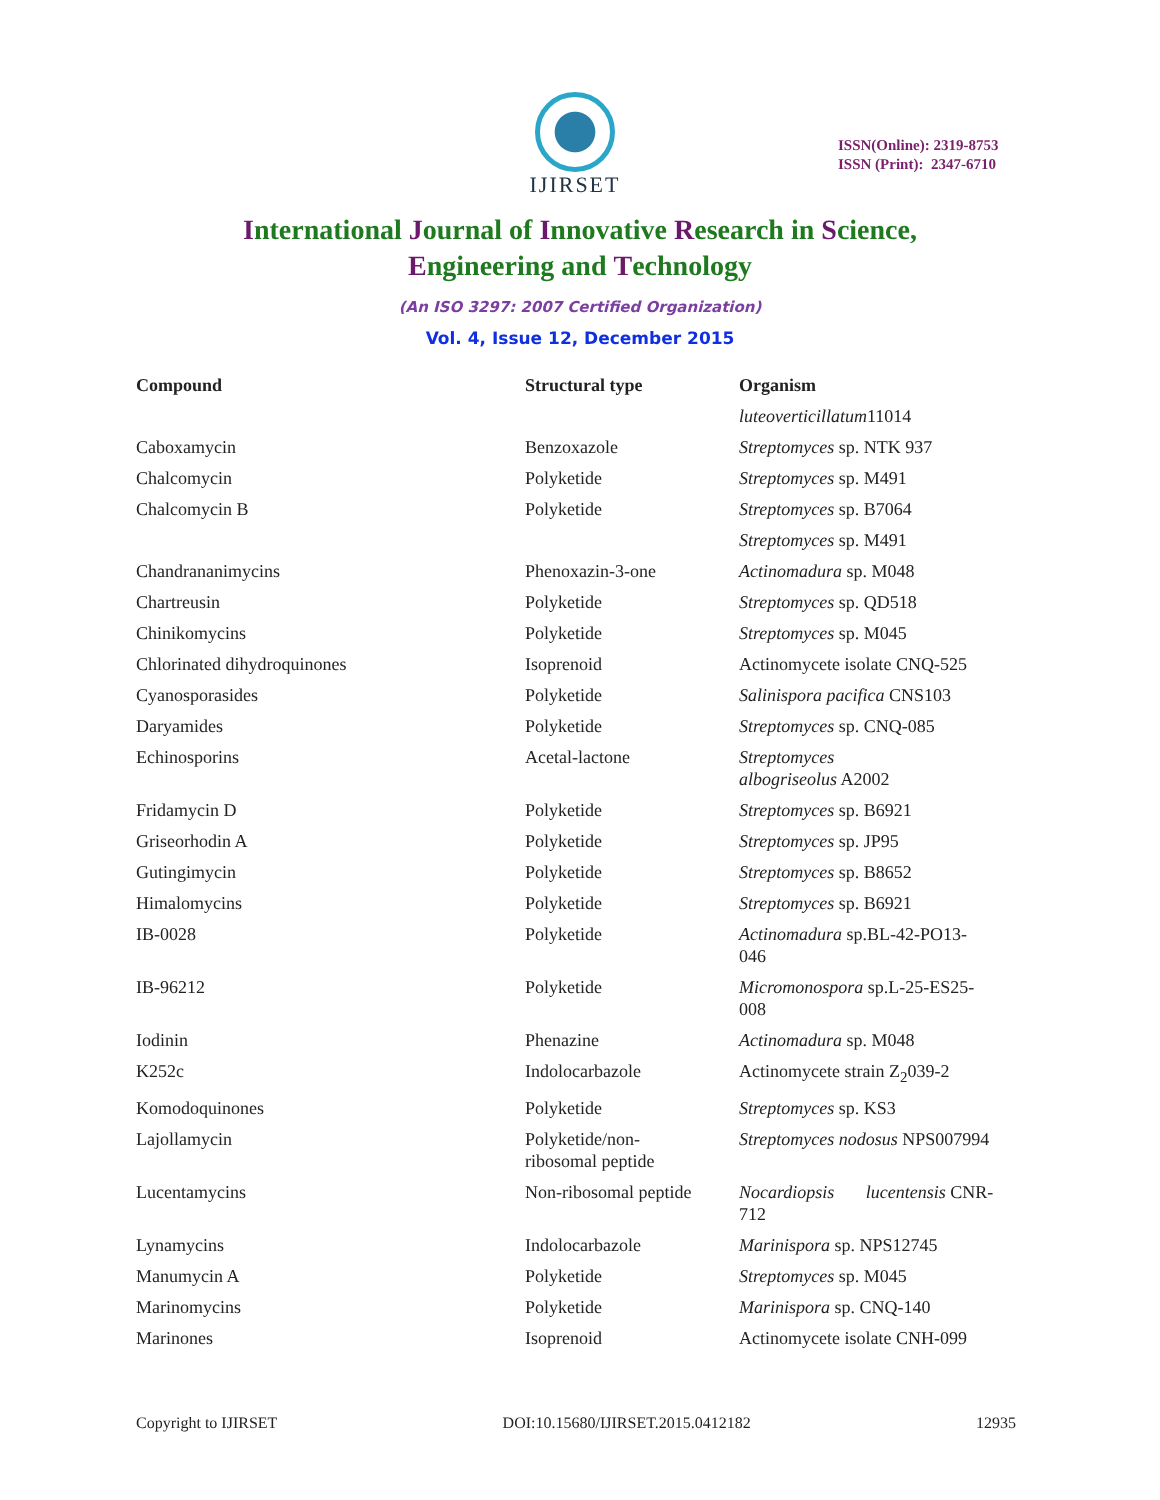IJIRSET
ISSN(Online): 2319-8753
ISSN (Print): 2347-6710
International Journal of Innovative Research in Science,
Engineering and Technology
(An ISO 3297: 2007 Certified Organization)
Vol. 4, Issue 12, December 2015
| Compound | Structural type | Organism |
| --- | --- | --- |
| | | luteoverticillatum 11014 |
| Caboxamycin | Benzoxazole | Streptomyces sp. NTK 937 |
| Chalcomycin | Polyketide | Streptomyces sp. M491 |
| Chalcomycin B | Polyketide | Streptomyces sp. B7064 |
| | | Streptomyces sp. M491 |
| Chandrananimycins | Phenoxazin-3-one | Actinomadura sp. M048 |
| Chartreusin | Polyketide | Streptomyces sp. QD518 |
| Chinikomycins | Polyketide | Streptomyces sp. M045 |
| Chlorinated dihydroquinones | Isoprenoid | Actinomycete isolate CNQ-525 |
| Cyanosporasides | Polyketide | Salinispora pacifica CNS103 |
| Daryamides | Polyketide | Streptomyces sp. CNQ-085 |
| Echinosporins | Acetal-lactone | Streptomyces albogriseolus A2002 |
| Fridamycin D | Polyketide | Streptomyces sp. B6921 |
| Griseorhodin A | Polyketide | Streptomyces sp. JP95 |
| Gutingimycin | Polyketide | Streptomyces sp. B8652 |
| Himalomycins | Polyketide | Streptomyces sp. B6921 |
| IB-0028 | Polyketide | Actinomadura sp.BL-42-PO13- 046 |
| IB-96212 | Polyketide | Micromonospora sp.L-25-ES25- 008 |
| Iodinin | Phenazine | Actinomadura sp. M048 |
| K252c | Indolocarbazole | Actinomycete strain Z<sub>2</sub>039-2 |
| Komodoquinones | Polyketide | Streptomyces sp. KS3 |
| Lajollamycin | Polyketide/non- ribosomal peptide | Streptomyces nodosus NPS007994 |
| Lucentamycins | Non-ribosomal peptide | Nocardiopsis lucentensis CNR- 712 |
| Lynamycins | Indolocarbazole | Marinispora sp. NPS12745 |
| Manumycin A | Polyketide | Streptomyces sp. M045 |
| Marinomycins | Polyketide | Marinispora sp. CNQ-140 |
| Marinones | Isoprenoid | Actinomycete isolate CNH-099 |
Copyright to IJIRSET DOI:10.15680/IJIRSET.2015.0412182 12935